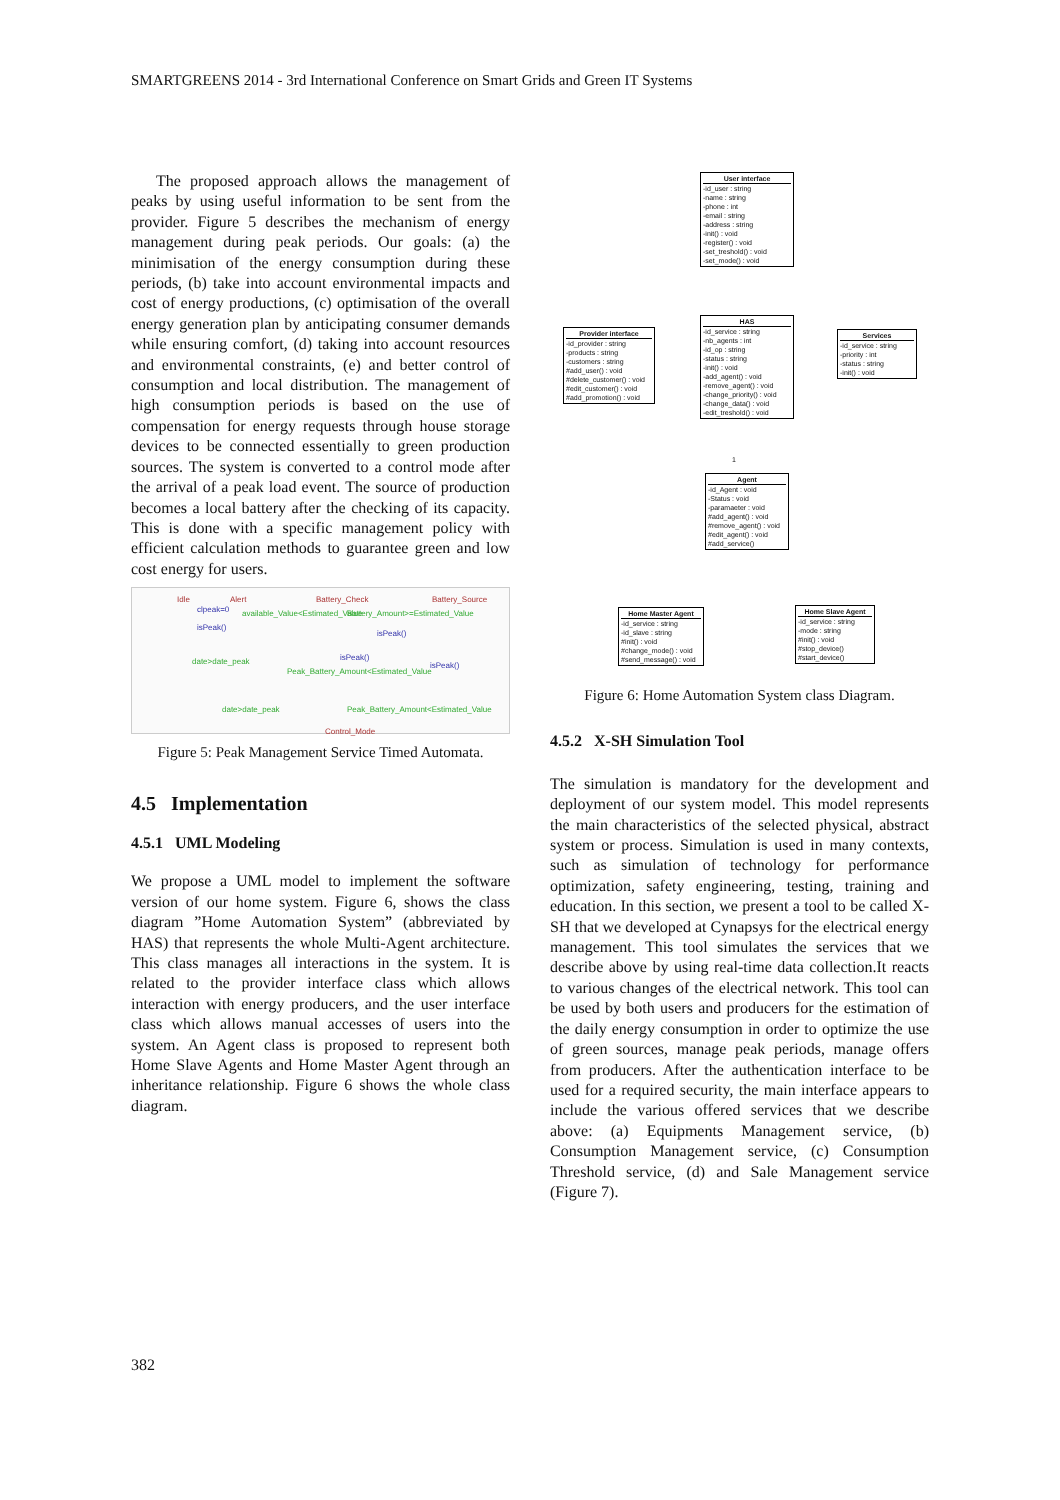SMARTGREENS 2014 - 3rd International Conference on Smart Grids and Green IT Systems
The proposed approach allows the management of peaks by using useful information to be sent from the provider. Figure 5 describes the mechanism of energy management during peak periods. Our goals: (a) the minimisation of the energy consumption during these periods, (b) take into account environmental impacts and cost of energy productions, (c) optimisation of the overall energy generation plan by anticipating consumer demands while ensuring comfort, (d) taking into account resources and environmental constraints, (e) and better control of consumption and local distribution. The management of high consumption periods is based on the use of compensation for energy requests through house storage devices to be connected essentially to green production sources. The system is converted to a control mode after the arrival of a peak load event. The source of production becomes a local battery after the checking of its capacity. This is done with a specific management policy with efficient calculation methods to guarantee green and low cost energy for users.
Idle Alert Battery_Check Battery_Source
clpeak=0 available_Value<Estimated_Value Battery_Amount>=Estimated_Value
isPeak()
isPeak()
isPeak() date>date_peak isPeak()
Peak_Battery_Amount<Estimated_Value
date>date_peak Peak_Battery_Amount<Estimated_Value
Control_Mode
Figure 5: Peak Management Service Timed Automata.
4.5 Implementation
4.5.1 UML Modeling
We propose a UML model to implement the software version of our home system. Figure 6, shows the class diagram ”Home Automation System” (abbreviated by HAS) that represents the whole Multi-Agent architecture. This class manages all interactions in the system. It is related to the provider interface class which allows interaction with energy producers, and the user interface class which allows manual accesses of users into the system. An Agent class is proposed to represent both Home Slave Agents and Home Master Agent through an inheritance relationship. Figure 6 shows the whole class diagram.
User interface
-id_user : string
-name : string
-phone : int
-email : string
-address : string
-init() : void
-register() : void
-set_treshold() : void
-set_mode() : void
Provider interface
-id_provider : string
-products : string
-customers : string
#add_user() : void
#delete_customer() : void
#edit_customer() : void
#add_promotion() : void
HAS
-id_service : string
-nb_agents : int
-id_op : string
-status : string
-init() : void
-add_agent() : void
-remove_agent() : void
-change_priority() : void
-change_data() : void
-edit_treshold() : void
Services
-id_service : string
-priority : int
-status : string
-init() : void
1
Agent
-id_Agent : void
-Status : void
-paramaeter : void
#add_agent() : void
#remove_agent() : void
#edit_agent() : void
#add_service()
Home Master Agent
-id_service : string
-id_slave : string
#init() : void
#change_mode() : void
#send_message() : void
Home Slave Agent
-id_service : string
-mode : string
#init() : void
#stop_device()
#start_device()
Figure 6: Home Automation System class Diagram.
4.5.2 X-SH Simulation Tool
The simulation is mandatory for the development and deployment of our system model. This model represents the main characteristics of the selected physical, abstract system or process. Simulation is used in many contexts, such as simulation of technology for performance optimization, safety engineering, testing, training and education. In this section, we present a tool to be called X-SH that we developed at Cynapsys for the electrical energy management. This tool simulates the services that we describe above by using real-time data collection.It reacts to various changes of the electrical network. This tool can be used by both users and producers for the estimation of the daily energy consumption in order to optimize the use of green sources, manage peak periods, manage offers from producers. After the authentication interface to be used for a required security, the main interface appears to include the various offered services that we describe above: (a) Equipments Management service, (b) Consumption Management service, (c) Consumption Threshold service, (d) and Sale Management service (Figure 7).
382